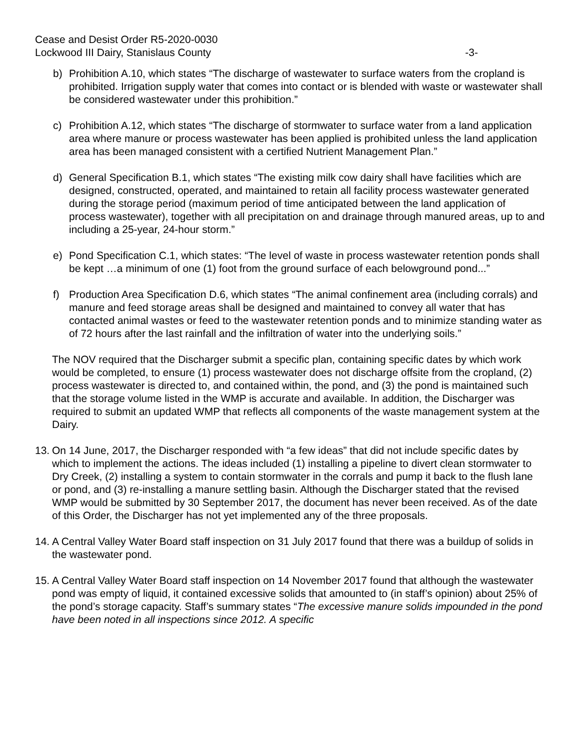Cease and Desist Order R5-2020-0030
Lockwood III Dairy, Stanislaus County
-3-
b) Prohibition A.10, which states “The discharge of wastewater to surface waters from the cropland is prohibited. Irrigation supply water that comes into contact or is blended with waste or wastewater shall be considered wastewater under this prohibition.”
c) Prohibition A.12, which states “The discharge of stormwater to surface water from a land application area where manure or process wastewater has been applied is prohibited unless the land application area has been managed consistent with a certified Nutrient Management Plan.”
d) General Specification B.1, which states “The existing milk cow dairy shall have facilities which are designed, constructed, operated, and maintained to retain all facility process wastewater generated during the storage period (maximum period of time anticipated between the land application of process wastewater), together with all precipitation on and drainage through manured areas, up to and including a 25-year, 24-hour storm.”
e) Pond Specification C.1, which states: “The level of waste in process wastewater retention ponds shall be kept …a minimum of one (1) foot from the ground surface of each belowground pond...”
f) Production Area Specification D.6, which states “The animal confinement area (including corrals) and manure and feed storage areas shall be designed and maintained to convey all water that has contacted animal wastes or feed to the wastewater retention ponds and to minimize standing water as of 72 hours after the last rainfall and the infiltration of water into the underlying soils.”
The NOV required that the Discharger submit a specific plan, containing specific dates by which work would be completed, to ensure (1) process wastewater does not discharge offsite from the cropland, (2) process wastewater is directed to, and contained within, the pond, and (3) the pond is maintained such that the storage volume listed in the WMP is accurate and available. In addition, the Discharger was required to submit an updated WMP that reflects all components of the waste management system at the Dairy.
13.
On 14 June, 2017, the Discharger responded with “a few ideas” that did not include specific dates by which to implement the actions. The ideas included (1) installing a pipeline to divert clean stormwater to Dry Creek, (2) installing a system to contain stormwater in the corrals and pump it back to the flush lane or pond, and (3) re-installing a manure settling basin. Although the Discharger stated that the revised WMP would be submitted by 30 September 2017, the document has never been received. As of the date of this Order, the Discharger has not yet implemented any of the three proposals.
14.
A Central Valley Water Board staff inspection on 31 July 2017 found that there was a buildup of solids in the wastewater pond.
15.
A Central Valley Water Board staff inspection on 14 November 2017 found that although the wastewater pond was empty of liquid, it contained excessive solids that amounted to (in staff’s opinion) about 25% of the pond’s storage capacity. Staff’s summary states “The excessive manure solids impounded in the pond have been noted in all inspections since 2012. A specific